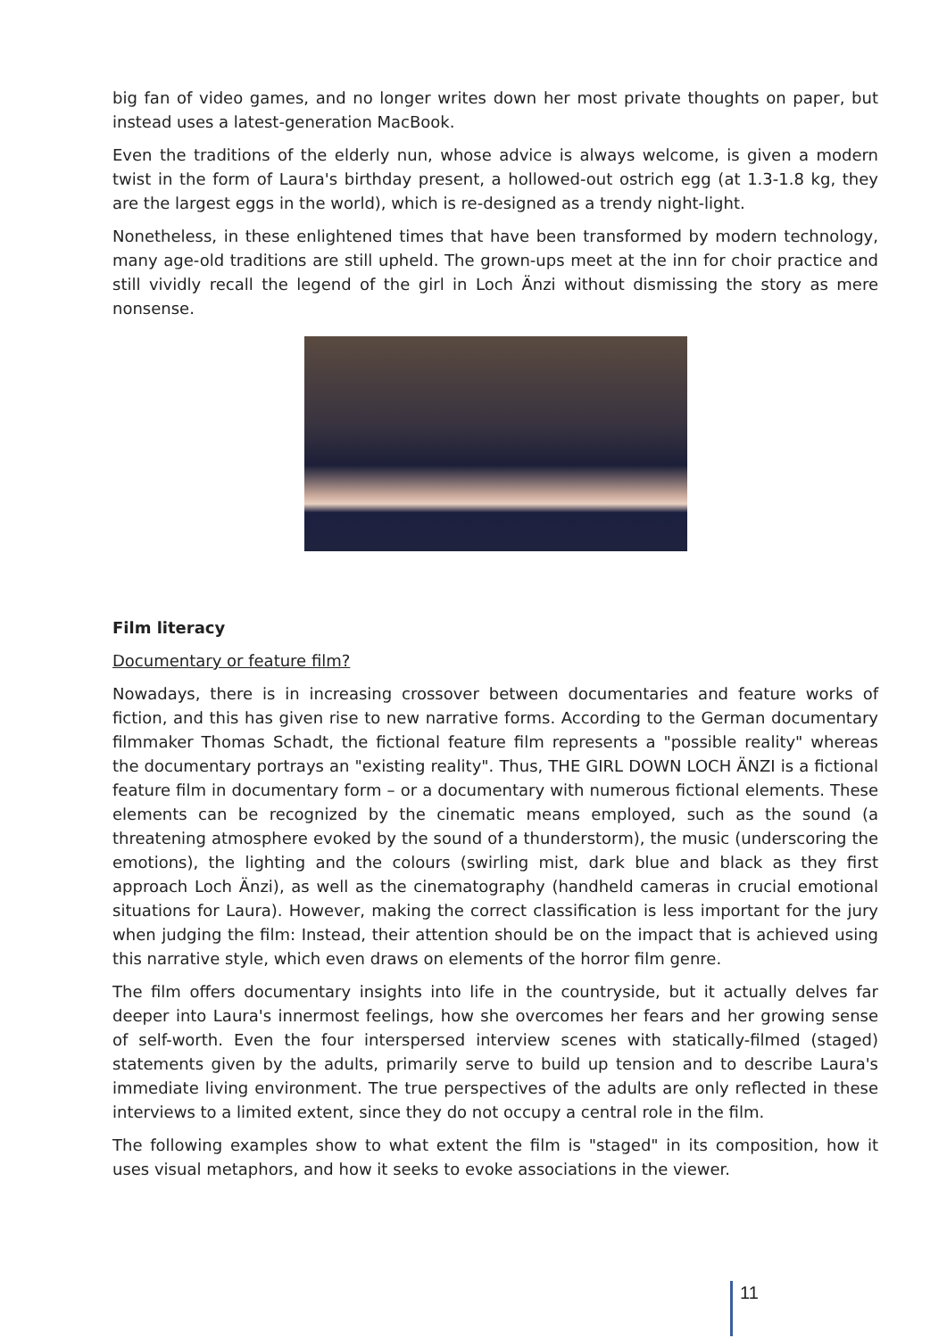big fan of video games, and no longer writes down her most private thoughts on paper, but instead uses a latest-generation MacBook.
Even the traditions of the elderly nun, whose advice is always welcome, is given a modern twist in the form of Laura's birthday present, a hollowed-out ostrich egg (at 1.3-1.8 kg, they are the largest eggs in the world), which is re-designed as a trendy night-light.
Nonetheless, in these enlightened times that have been transformed by modern technology, many age-old traditions are still upheld. The grown-ups meet at the inn for choir practice and still vividly recall the legend of the girl in Loch Änzi without dismissing the story as mere nonsense.
Film literacy
Documentary or feature film?
Nowadays, there is in increasing crossover between documentaries and feature works of fiction, and this has given rise to new narrative forms. According to the German documentary filmmaker Thomas Schadt, the fictional feature film represents a "possible reality" whereas the documentary portrays an "existing reality". Thus, THE GIRL DOWN LOCH ÄNZI is a fictional feature film in documentary form – or a documentary with numerous fictional elements. These elements can be recognized by the cinematic means employed, such as the sound (a threatening atmosphere evoked by the sound of a thunderstorm), the music (underscoring the emotions), the lighting and the colours (swirling mist, dark blue and black as they first approach Loch Änzi), as well as the cinematography (handheld cameras in crucial emotional situations for Laura). However, making the correct classification is less important for the jury when judging the film: Instead, their attention should be on the impact that is achieved using this narrative style, which even draws on elements of the horror film genre.
The film offers documentary insights into life in the countryside, but it actually delves far deeper into Laura's innermost feelings, how she overcomes her fears and her growing sense of self-worth. Even the four interspersed interview scenes with statically-filmed (staged) statements given by the adults, primarily serve to build up tension and to describe Laura's immediate living environment. The true perspectives of the adults are only reflected in these interviews to a limited extent, since they do not occupy a central role in the film.
The following examples show to what extent the film is "staged" in its composition, how it uses visual metaphors, and how it seeks to evoke associations in the viewer.
11